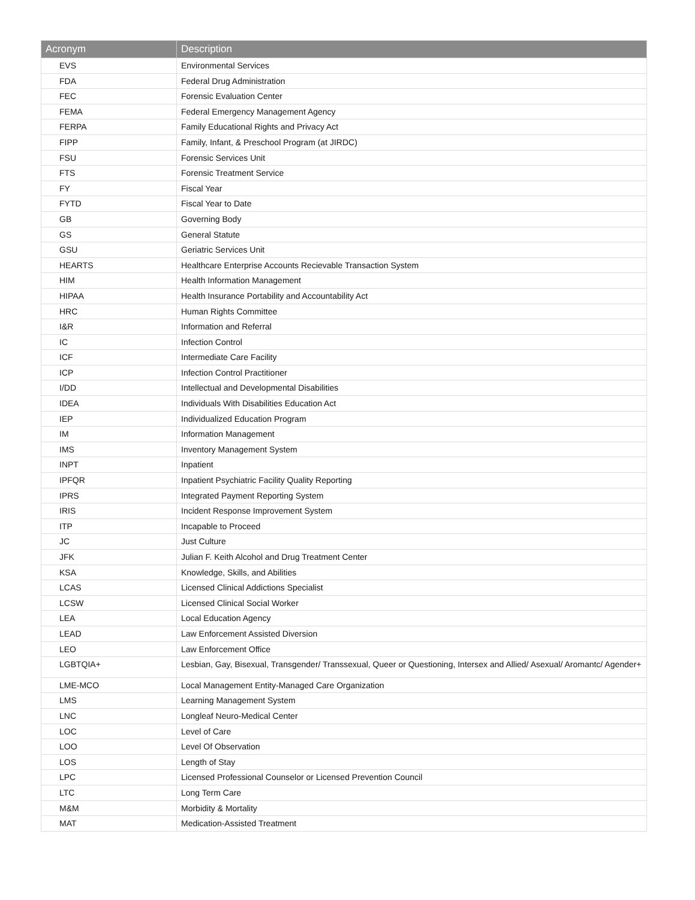| Acronym | Description |
| --- | --- |
| EVS | Environmental Services |
| FDA | Federal Drug Administration |
| FEC | Forensic Evaluation Center |
| FEMA | Federal Emergency Management Agency |
| FERPA | Family Educational Rights and Privacy Act |
| FIPP | Family, Infant, & Preschool Program (at JIRDC) |
| FSU | Forensic Services Unit |
| FTS | Forensic Treatment Service |
| FY | Fiscal Year |
| FYTD | Fiscal Year to Date |
| GB | Governing Body |
| GS | General Statute |
| GSU | Geriatric Services Unit |
| HEARTS | Healthcare Enterprise Accounts Recievable Transaction System |
| HIM | Health Information Management |
| HIPAA | Health Insurance Portability and Accountability Act |
| HRC | Human Rights Committee |
| I&R | Information and Referral |
| IC | Infection Control |
| ICF | Intermediate Care Facility |
| ICP | Infection Control Practitioner |
| I/DD | Intellectual and Developmental Disabilities |
| IDEA | Individuals With Disabilities Education Act |
| IEP | Individualized Education Program |
| IM | Information Management |
| IMS | Inventory Management System |
| INPT | Inpatient |
| IPFQR | Inpatient Psychiatric Facility Quality Reporting |
| IPRS | Integrated Payment Reporting System |
| IRIS | Incident Response Improvement System |
| ITP | Incapable to Proceed |
| JC | Just Culture |
| JFK | Julian F. Keith Alcohol and Drug Treatment Center |
| KSA | Knowledge, Skills, and Abilities |
| LCAS | Licensed Clinical Addictions Specialist |
| LCSW | Licensed Clinical Social Worker |
| LEA | Local Education Agency |
| LEAD | Law Enforcement Assisted Diversion |
| LEO | Law Enforcement Office |
| LGBTQIA+ | Lesbian, Gay, Bisexual, Transgender/ Transsexual, Queer or Questioning, Intersex and Allied/ Asexual/ Aromantc/ Agender+ |
| LME-MCO | Local Management Entity-Managed Care Organization |
| LMS | Learning Management System |
| LNC | Longleaf Neuro-Medical Center |
| LOC | Level of Care |
| LOO | Level Of Observation |
| LOS | Length of Stay |
| LPC | Licensed Professional Counselor or Licensed Prevention Council |
| LTC | Long Term Care |
| M&M | Morbidity & Mortality |
| MAT | Medication-Assisted Treatment |